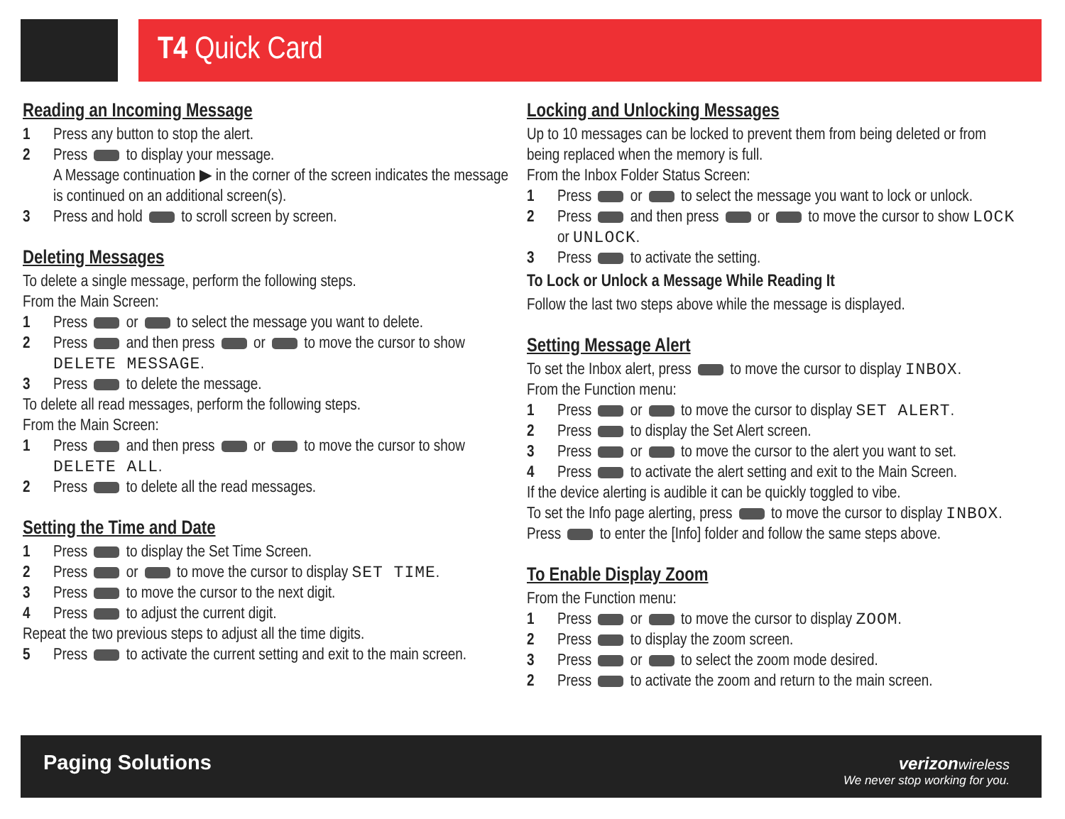T4 Quick Card
Reading an Incoming Message
1 Press any button to stop the alert.
2 Press to display your message.
A Message continuation ▶ in the corner of the screen indicates the message is continued on an additional screen(s).
3 Press and hold to scroll screen by screen.
Deleting Messages
To delete a single message, perform the following steps.
From the Main Screen:
1 Press or to select the message you want to delete.
2 Press and then press or to move the cursor to show DELETE MESSAGE.
3 Press to delete the message.
To delete all read messages, perform the following steps.
From the Main Screen:
1 Press and then press or to move the cursor to show DELETE ALL.
2 Press to delete all the read messages.
Setting the Time and Date
1 Press to display the Set Time Screen.
2 Press or to move the cursor to display SET TIME.
3 Press to move the cursor to the next digit.
4 Press to adjust the current digit.
Repeat the two previous steps to adjust all the time digits.
5 Press to activate the current setting and exit to the main screen.
Locking and Unlocking Messages
Up to 10 messages can be locked to prevent them from being deleted or from being replaced when the memory is full.
From the Inbox Folder Status Screen:
1 Press or to select the message you want to lock or unlock.
2 Press and then press or to move the cursor to show LOCK or UNLOCK.
3 Press to activate the setting.
To Lock or Unlock a Message While Reading It
Follow the last two steps above while the message is displayed.
Setting Message Alert
To set the Inbox alert, press to move the cursor to display INBOX.
From the Function menu:
1 Press or to move the cursor to display SET ALERT.
2 Press to display the Set Alert screen.
3 Press or to move the cursor to the alert you want to set.
4 Press to activate the alert setting and exit to the Main Screen.
If the device alerting is audible it can be quickly toggled to vibe.
To set the Info page alerting, press to move the cursor to display INBOX.
Press to enter the [Info] folder and follow the same steps above.
To Enable Display Zoom
From the Function menu:
1 Press or to move the cursor to display ZOOM.
2 Press to display the zoom screen.
3 Press or to select the zoom mode desired.
2 Press to activate the zoom and return to the main screen.
Paging Solutions
verizon wireless
We never stop working for you.